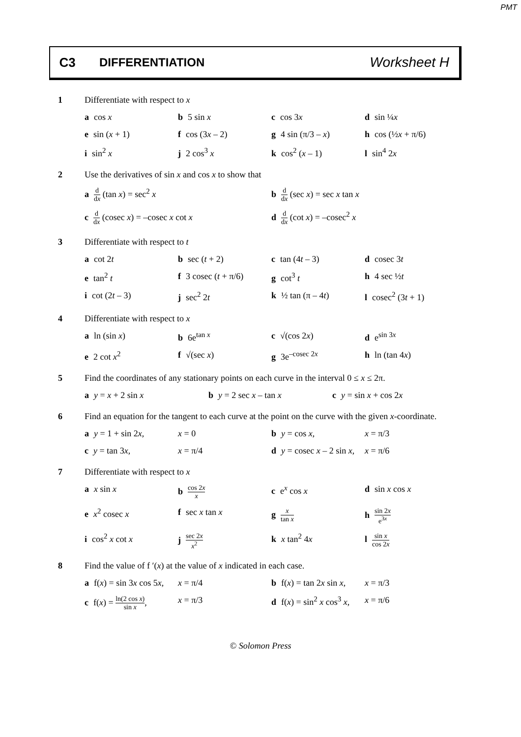PMT
C3 DIFFERENTIATION
Worksheet H
1 Differentiate with respect to x
a cos x
b 5 sin x
c cos 3x
d sin ¼x
e sin (x + 1)
f cos (3x – 2)
g 4 sin (π/3 – x)
h cos (½x + π/6)
i sin<sup>2</sup> x
j 2 cos<sup>3</sup> x
k cos<sup>2</sup> (x – 1)
l sin<sup>4</sup> 2x
2 Use the derivatives of sin x and cos x to show that
a d dx (tan x) = sec<sup>2</sup> x
b d dx (sec x) = sec x tan x
c d dx (cosec x) = –cosec x cot x
d d dx (cot x) = –cosec<sup>2</sup> x
3 Differentiate with respect to t
a cot 2t
b sec (t + 2)
c tan (4t – 3)
d cosec 3t
e tan<sup>2</sup> t
f 3 cosec (t + π/6)
g cot<sup>3</sup> t
h 4 sec ½t
i cot (2t – 3)
j sec<sup>2</sup> 2t
k ½ tan (π – 4t)
l cosec<sup>2</sup> (3t + 1)
4 Differentiate with respect to x
a ln (sin x)
b 6e<sup>tan x</sup>
c √(cos 2x)
d e<sup>sin 3x</sup>
e 2 cot x<sup>2</sup>
f √(sec x)
g 3e<sup>–cosec 2x</sup>
h ln (tan 4x)
5 Find the coordinates of any stationary points on each curve in the interval 0 ≤ x ≤ 2π.
a y = x + 2 sin x
b y = 2 sec x – tan x
c y = sin x + cos 2x
6 Find an equation for the tangent to each curve at the point on the curve with the given x-coordinate.
a y = 1 + sin 2x,
x = 0
b y = cos x,
x = π/3
c y = tan 3x,
x = π/4
d y = cosec x – 2 sin x,
x = π/6
7 Differentiate with respect to x
a x sin x
b cos 2x x
c e<sup>x</sup> cos x
d sin x cos x
e x<sup>2</sup> cosec x
f sec x tan x
g x tan x
h sin 2x e<sup>3x</sup>
i cos<sup>2</sup> x cot x
j sec 2x x<sup>2</sup>
k x tan<sup>2</sup> 4x
l sin x cos 2x
8 Find the value of f ′(x) at the value of x indicated in each case.
a f(x) = sin 3x cos 5x,
x = π/4
b f(x) = tan 2x sin x,
x = π/3
c f(x) = ln(2 cos x) sin x,
x = π/3
d f(x) = sin<sup>2</sup> x cos<sup>3</sup> x,
x = π/6
© Solomon Press